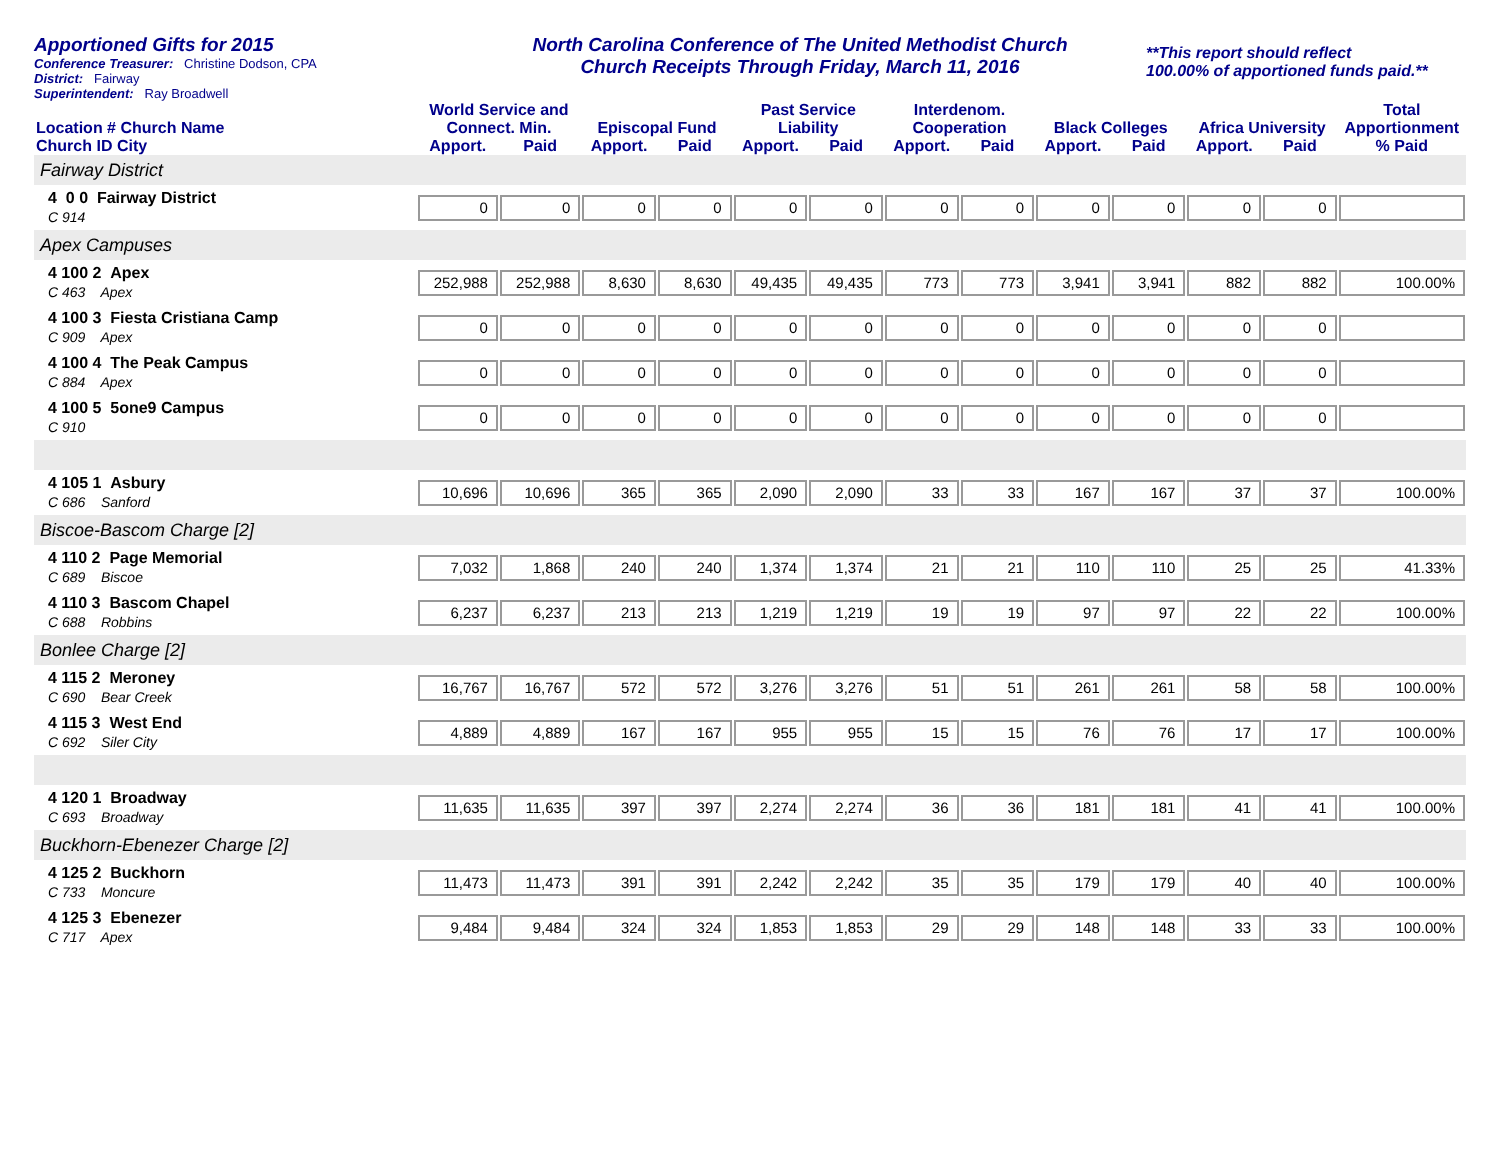Apportioned Gifts for 2015
Conference Treasurer: Christine Dodson, CPA
District: Fairway
Superintendent: Ray Broadwell
North Carolina Conference of The United Methodist Church
Church Receipts Through Friday, March 11, 2016
**This report should reflect
100.00% of apportioned funds paid.**
| Location # Church Name Church ID City | World Service and Connect. Min. | | Episcopal Fund | | Past Service Liability | | Interdenom. Cooperation | | Black Colleges | | Africa University | | Total Apportionment |
| --- | --- | --- | --- | --- | --- | --- | --- | --- | --- | --- | --- | --- | --- |
| | Apport. | Paid | Apport. | Paid | Apport. | Paid | Apport. | Paid | Apport. | Paid | Apport. | Paid | % Paid |
| Fairway District | | | | | | | | | | | | | |
| 4 0 0 Fairway District C 914 | 0 | 0 | 0 | 0 | 0 | 0 | 0 | 0 | 0 | 0 | 0 | 0 | |
| Apex Campuses | | | | | | | | | | | | | |
| 4 100 2 Apex C 463 Apex | 252,988 | 252,988 | 8,630 | 8,630 | 49,435 | 49,435 | 773 | 773 | 3,941 | 3,941 | 882 | 882 | 100.00% |
| 4 100 3 Fiesta Cristiana Camp C 909 Apex | 0 | 0 | 0 | 0 | 0 | 0 | 0 | 0 | 0 | 0 | 0 | 0 | |
| 4 100 4 The Peak Campus C 884 Apex | 0 | 0 | 0 | 0 | 0 | 0 | 0 | 0 | 0 | 0 | 0 | 0 | |
| 4 100 5 5one9 Campus C 910 | 0 | 0 | 0 | 0 | 0 | 0 | 0 | 0 | 0 | 0 | 0 | 0 | |
| 4 105 1 Asbury C 686 Sanford | 10,696 | 10,696 | 365 | 365 | 2,090 | 2,090 | 33 | 33 | 167 | 167 | 37 | 37 | 100.00% |
| Biscoe-Bascom Charge [2] | | | | | | | | | | | | | |
| 4 110 2 Page Memorial C 689 Biscoe | 7,032 | 1,868 | 240 | 240 | 1,374 | 1,374 | 21 | 21 | 110 | 110 | 25 | 25 | 41.33% |
| 4 110 3 Bascom Chapel C 688 Robbins | 6,237 | 6,237 | 213 | 213 | 1,219 | 1,219 | 19 | 19 | 97 | 97 | 22 | 22 | 100.00% |
| Bonlee Charge [2] | | | | | | | | | | | | | |
| 4 115 2 Meroney C 690 Bear Creek | 16,767 | 16,767 | 572 | 572 | 3,276 | 3,276 | 51 | 51 | 261 | 261 | 58 | 58 | 100.00% |
| 4 115 3 West End C 692 Siler City | 4,889 | 4,889 | 167 | 167 | 955 | 955 | 15 | 15 | 76 | 76 | 17 | 17 | 100.00% |
| 4 120 1 Broadway C 693 Broadway | 11,635 | 11,635 | 397 | 397 | 2,274 | 2,274 | 36 | 36 | 181 | 181 | 41 | 41 | 100.00% |
| Buckhorn-Ebenezer Charge [2] | | | | | | | | | | | | | |
| 4 125 2 Buckhorn C 733 Moncure | 11,473 | 11,473 | 391 | 391 | 2,242 | 2,242 | 35 | 35 | 179 | 179 | 40 | 40 | 100.00% |
| 4 125 3 Ebenezer C 717 Apex | 9,484 | 9,484 | 324 | 324 | 1,853 | 1,853 | 29 | 29 | 148 | 148 | 33 | 33 | 100.00% |